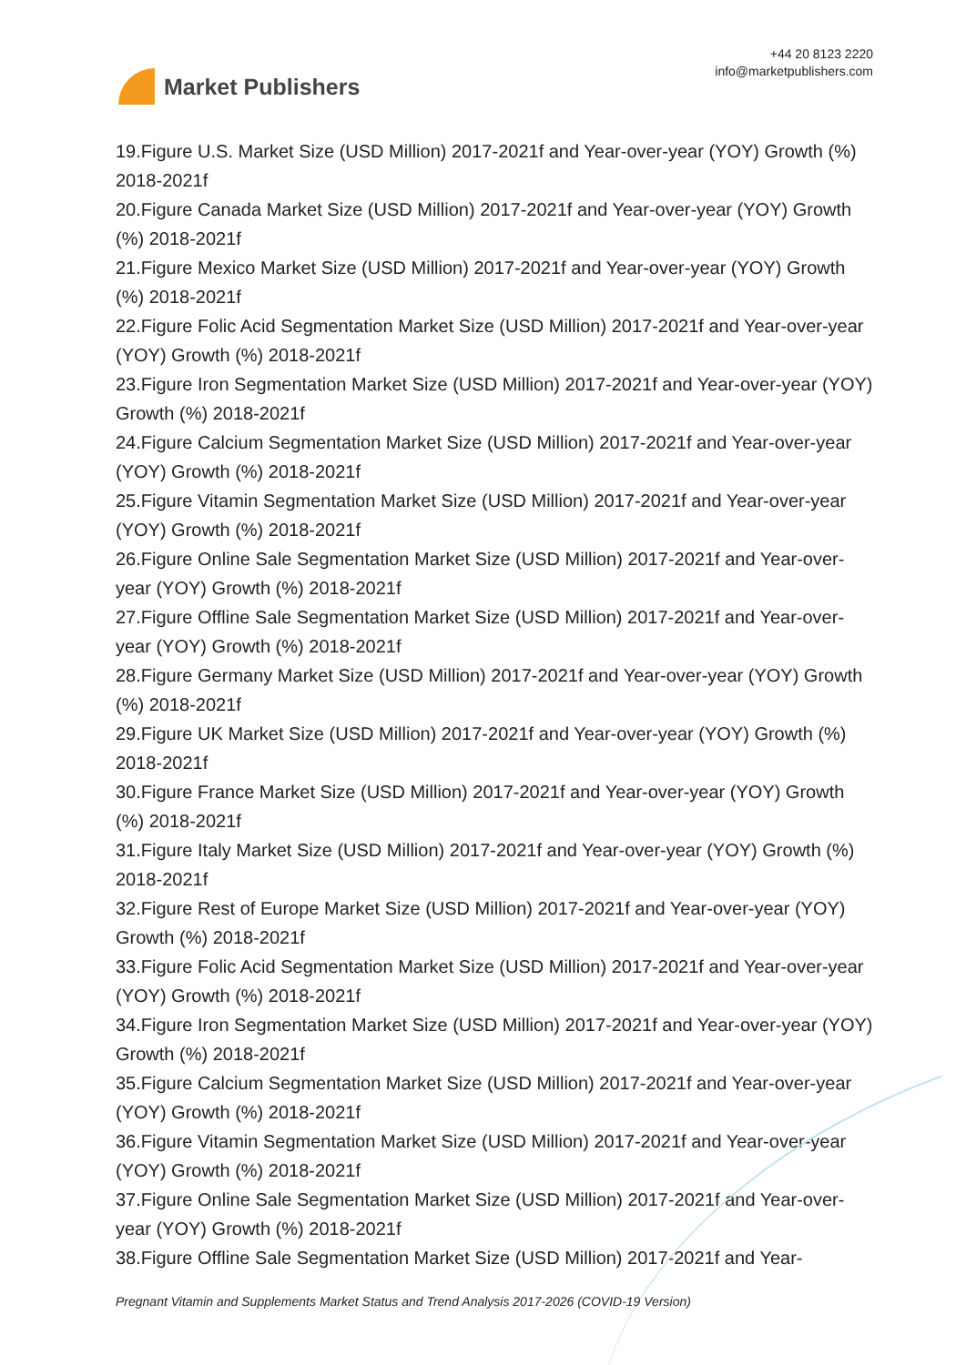Market Publishers
+44 20 8123 2220
info@marketpublishers.com
19.Figure U.S. Market Size (USD Million) 2017-2021f and Year-over-year (YOY) Growth (%) 2018-2021f
20.Figure Canada Market Size (USD Million) 2017-2021f and Year-over-year (YOY) Growth (%) 2018-2021f
21.Figure Mexico Market Size (USD Million) 2017-2021f and Year-over-year (YOY) Growth (%) 2018-2021f
22.Figure Folic Acid Segmentation Market Size (USD Million) 2017-2021f and Year-over-year (YOY) Growth (%) 2018-2021f
23.Figure Iron Segmentation Market Size (USD Million) 2017-2021f and Year-over-year (YOY) Growth (%) 2018-2021f
24.Figure Calcium Segmentation Market Size (USD Million) 2017-2021f and Year-over-year (YOY) Growth (%) 2018-2021f
25.Figure Vitamin Segmentation Market Size (USD Million) 2017-2021f and Year-over-year (YOY) Growth (%) 2018-2021f
26.Figure Online Sale Segmentation Market Size (USD Million) 2017-2021f and Year-over-year (YOY) Growth (%) 2018-2021f
27.Figure Offline Sale Segmentation Market Size (USD Million) 2017-2021f and Year-over-year (YOY) Growth (%) 2018-2021f
28.Figure Germany Market Size (USD Million) 2017-2021f and Year-over-year (YOY) Growth (%) 2018-2021f
29.Figure UK Market Size (USD Million) 2017-2021f and Year-over-year (YOY) Growth (%) 2018-2021f
30.Figure France Market Size (USD Million) 2017-2021f and Year-over-year (YOY) Growth (%) 2018-2021f
31.Figure Italy Market Size (USD Million) 2017-2021f and Year-over-year (YOY) Growth (%) 2018-2021f
32.Figure Rest of Europe Market Size (USD Million) 2017-2021f and Year-over-year (YOY) Growth (%) 2018-2021f
33.Figure Folic Acid Segmentation Market Size (USD Million) 2017-2021f and Year-over-year (YOY) Growth (%) 2018-2021f
34.Figure Iron Segmentation Market Size (USD Million) 2017-2021f and Year-over-year (YOY) Growth (%) 2018-2021f
35.Figure Calcium Segmentation Market Size (USD Million) 2017-2021f and Year-over-year (YOY) Growth (%) 2018-2021f
36.Figure Vitamin Segmentation Market Size (USD Million) 2017-2021f and Year-over-year (YOY) Growth (%) 2018-2021f
37.Figure Online Sale Segmentation Market Size (USD Million) 2017-2021f and Year-over-year (YOY) Growth (%) 2018-2021f
38.Figure Offline Sale Segmentation Market Size (USD Million) 2017-2021f and Year-
Pregnant Vitamin and Supplements Market Status and Trend Analysis 2017-2026 (COVID-19 Version)